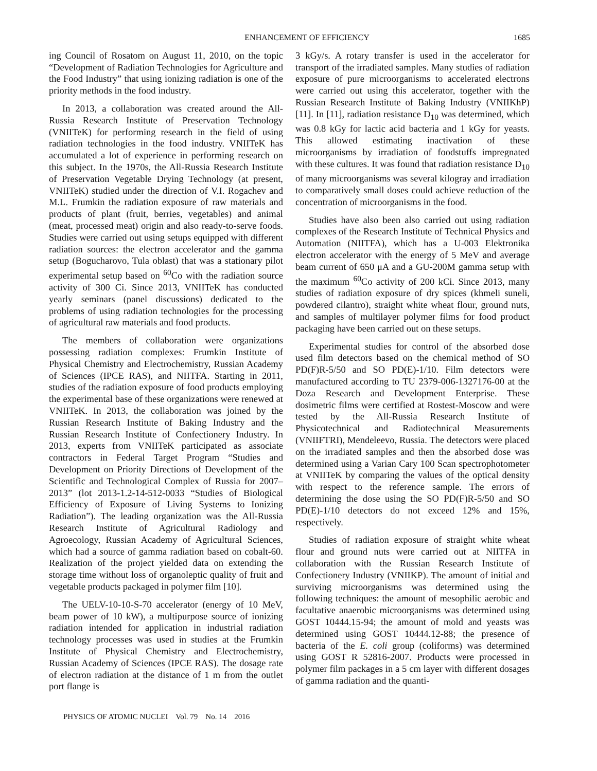ENHANCEMENT OF EFFICIENCY 1685
ing Council of Rosatom on August 11, 2010, on the topic “Development of Radiation Technologies for Agriculture and the Food Industry” that using ionizing radiation is one of the priority methods in the food industry.
In 2013, a collaboration was created around the All-Russia Research Institute of Preservation Technology (VNIITeK) for performing research in the field of using radiation technologies in the food industry. VNIITeK has accumulated a lot of experience in performing research on this subject. In the 1970s, the All-Russia Research Institute of Preservation Vegetable Drying Technology (at present, VNIITeK) studied under the direction of V.I. Rogachev and M.L. Frumkin the radiation exposure of raw materials and products of plant (fruit, berries, vegetables) and animal (meat, processed meat) origin and also ready-to-serve foods. Studies were carried out using setups equipped with different radiation sources: the electron accelerator and the gamma setup (Bogucharovo, Tula oblast) that was a stationary pilot experimental setup based on <sup>60</sup>Co with the radiation source activity of 300 Ci. Since 2013, VNIITeK has conducted yearly seminars (panel discussions) dedicated to the problems of using radiation technologies for the processing of agricultural raw materials and food products.
The members of collaboration were organizations possessing radiation complexes: Frumkin Institute of Physical Chemistry and Electrochemistry, Russian Academy of Sciences (IPCE RAS), and NIITFA. Starting in 2011, studies of the radiation exposure of food products employing the experimental base of these organizations were renewed at VNIITeK. In 2013, the collaboration was joined by the Russian Research Institute of Baking Industry and the Russian Research Institute of Confectionery Industry. In 2013, experts from VNIITeK participated as associate contractors in Federal Target Program “Studies and Development on Priority Directions of Development of the Scientific and Technological Complex of Russia for 2007–2013” (lot 2013-1.2-14-512-0033 “Studies of Biological Efficiency of Exposure of Living Systems to Ionizing Radiation”). The leading organization was the All-Russia Research Institute of Agricultural Radiology and Agroecology, Russian Academy of Agricultural Sciences, which had a source of gamma radiation based on cobalt-60. Realization of the project yielded data on extending the storage time without loss of organoleptic quality of fruit and vegetable products packaged in polymer film [10].
The UELV-10-10-S-70 accelerator (energy of 10 MeV, beam power of 10 kW), a multipurpose source of ionizing radiation intended for application in industrial radiation technology processes was used in studies at the Frumkin Institute of Physical Chemistry and Electrochemistry, Russian Academy of Sciences (IPCE RAS). The dosage rate of electron radiation at the distance of 1 m from the outlet port flange is
3 kGy/s. A rotary transfer is used in the accelerator for transport of the irradiated samples. Many studies of radiation exposure of pure microorganisms to accelerated electrons were carried out using this accelerator, together with the Russian Research Institute of Baking Industry (VNIIKhP) [11]. In [11], radiation resistance D<sub>10</sub> was determined, which was 0.8 kGy for lactic acid bacteria and 1 kGy for yeasts. This allowed estimating inactivation of these microorganisms by irradiation of foodstuffs impregnated with these cultures. It was found that radiation resistance D<sub>10</sub> of many microorganisms was several kilogray and irradiation to comparatively small doses could achieve reduction of the concentration of microorganisms in the food.
Studies have also been also carried out using radiation complexes of the Research Institute of Technical Physics and Automation (NIITFA), which has a U-003 Elektronika electron accelerator with the energy of 5 MeV and average beam current of 650 μA and a GU-200M gamma setup with the maximum <sup>60</sup>Co activity of 200 kCi. Since 2013, many studies of radiation exposure of dry spices (khmeli suneli, powdered cilantro), straight white wheat flour, ground nuts, and samples of multilayer polymer films for food product packaging have been carried out on these setups.
Experimental studies for control of the absorbed dose used film detectors based on the chemical method of SO PD(F)R-5/50 and SO PD(E)-1/10. Film detectors were manufactured according to TU 2379-006-1327176-00 at the Doza Research and Development Enterprise. These dosimetric films were certified at Rostest-Moscow and were tested by the All-Russia Research Institute of Physicotechnical and Radiotechnical Measurements (VNIIFTRI), Mendeleevo, Russia. The detectors were placed on the irradiated samples and then the absorbed dose was determined using a Varian Cary 100 Scan spectrophotometer at VNIITeK by comparing the values of the optical density with respect to the reference sample. The errors of determining the dose using the SO PD(F)R-5/50 and SO PD(E)-1/10 detectors do not exceed 12% and 15%, respectively.
Studies of radiation exposure of straight white wheat flour and ground nuts were carried out at NIITFA in collaboration with the Russian Research Institute of Confectionery Industry (VNIIKP). The amount of initial and surviving microorganisms was determined using the following techniques: the amount of mesophilic aerobic and facultative anaerobic microorganisms was determined using GOST 10444.15-94; the amount of mold and yeasts was determined using GOST 10444.12-88; the presence of bacteria of the E. coli group (coliforms) was determined using GOST R 52816-2007. Products were processed in polymer film packages in a 5 cm layer with different dosages of gamma radiation and the quanti-
PHYSICS OF ATOMIC NUCLEI Vol. 79 No. 14 2016